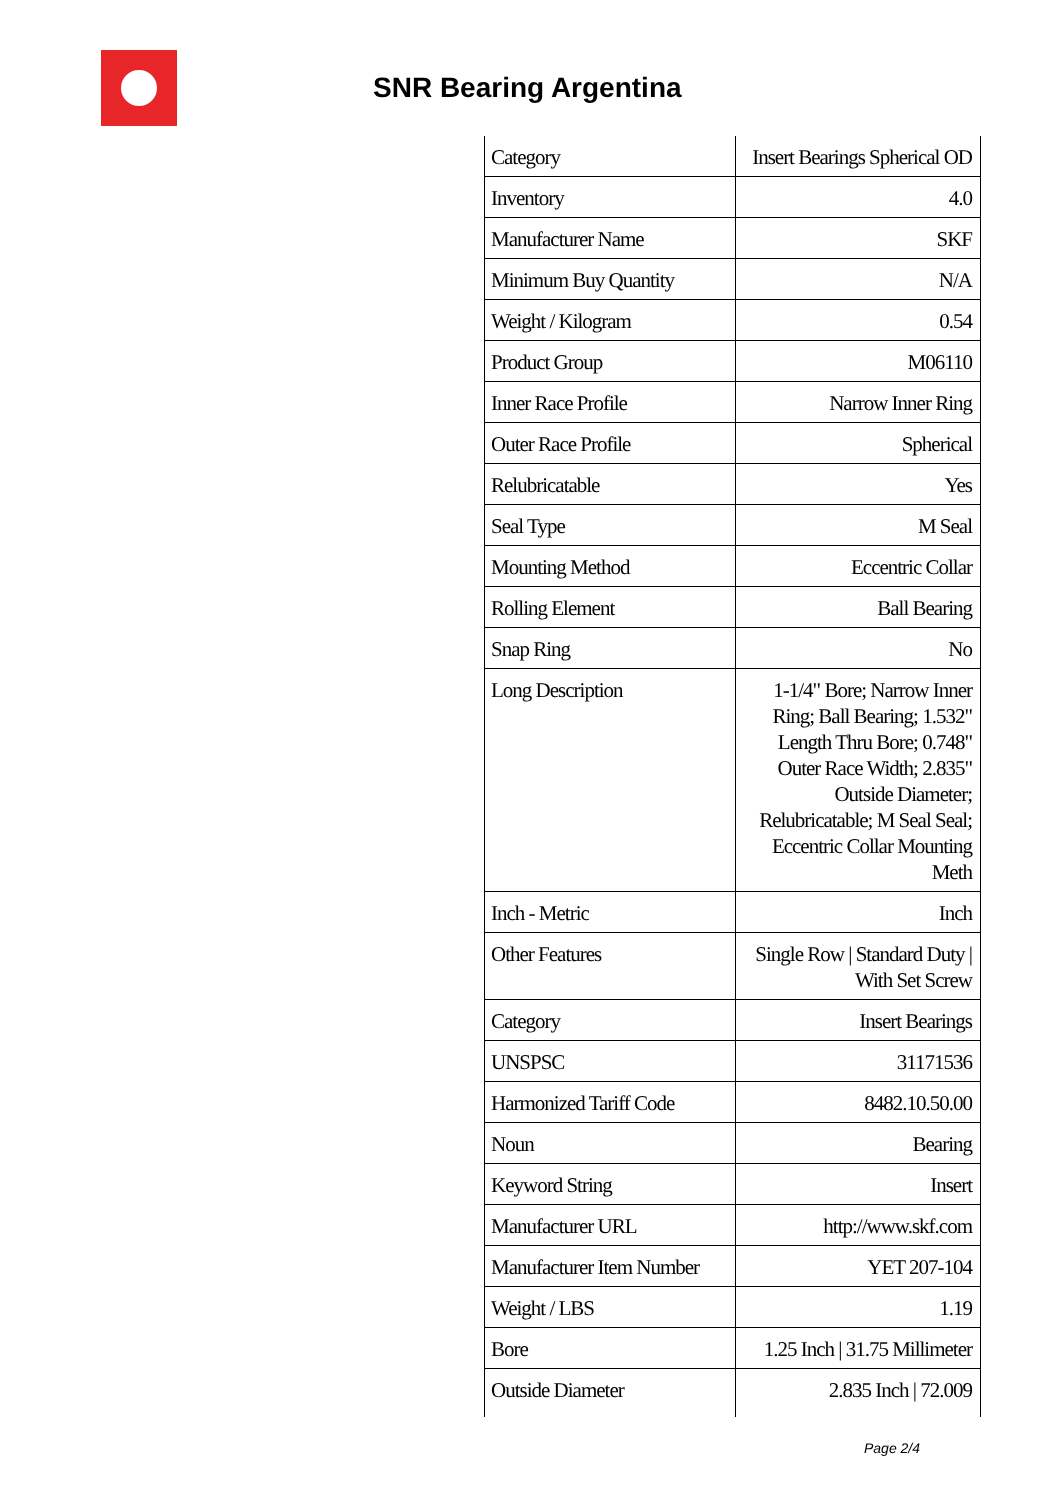SNR Bearing Argentina
| Category | Insert Bearings Spherical OD |
| Inventory | 4.0 |
| Manufacturer Name | SKF |
| Minimum Buy Quantity | N/A |
| Weight / Kilogram | 0.54 |
| Product Group | M06110 |
| Inner Race Profile | Narrow Inner Ring |
| Outer Race Profile | Spherical |
| Relubricatable | Yes |
| Seal Type | M Seal |
| Mounting Method | Eccentric Collar |
| Rolling Element | Ball Bearing |
| Snap Ring | No |
| Long Description | 1-1/4" Bore; Narrow Inner Ring; Ball Bearing; 1.532" Length Thru Bore; 0.748" Outer Race Width; 2.835" Outside Diameter; Relubricatable; M Seal Seal; Eccentric Collar Mounting Meth |
| Inch - Metric | Inch |
| Other Features | Single Row / Standard Duty / With Set Screw |
| Category | Insert Bearings |
| UNSPSC | 31171536 |
| Harmonized Tariff Code | 8482.10.50.00 |
| Noun | Bearing |
| Keyword String | Insert |
| Manufacturer URL | http://www.skf.com |
| Manufacturer Item Number | YET 207-104 |
| Weight / LBS | 1.19 |
| Bore | 1.25 Inch / 31.75 Millimeter |
| Outside Diameter | 2.835 Inch / 72.009 |
Page 2/4